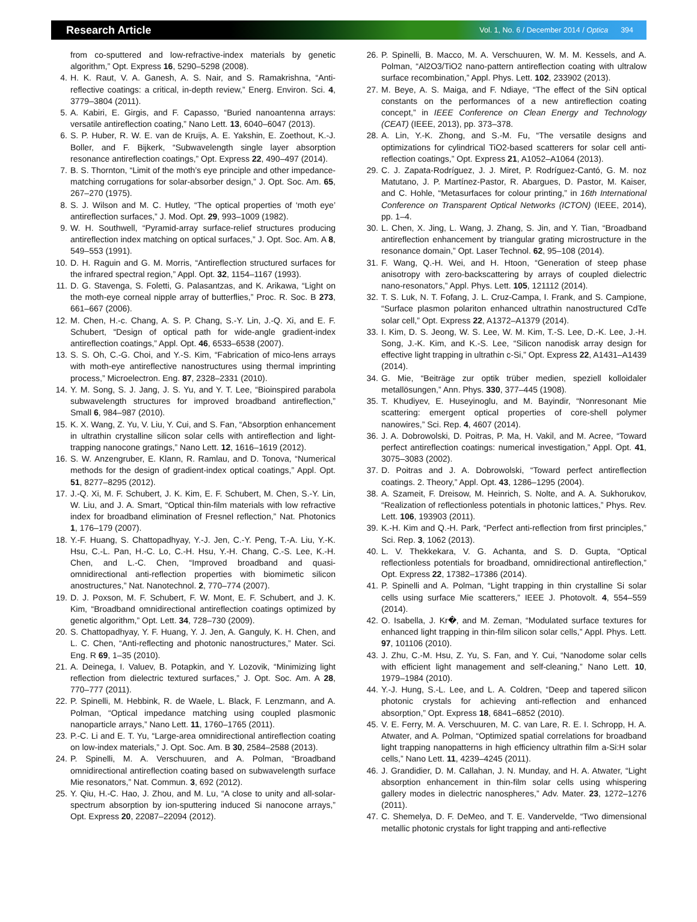Research Article Vol. 1, No. 6 / December 2014 / Optica 394
from co-sputtered and low-refractive-index materials by genetic algorithm,” Opt. Express 16, 5290–5298 (2008).
4. H. K. Raut, V. A. Ganesh, A. S. Nair, and S. Ramakrishna, “Anti-reflective coatings: a critical, in-depth review,” Energ. Environ. Sci. 4, 3779–3804 (2011).
5. A. Kabiri, E. Girgis, and F. Capasso, “Buried nanoantenna arrays: versatile antireflection coating,” Nano Lett. 13, 6040–6047 (2013).
6. S. P. Huber, R. W. E. van de Kruijs, A. E. Yakshin, E. Zoethout, K.-J. Boller, and F. Bijkerk, “Subwavelength single layer absorption resonance antireflection coatings,” Opt. Express 22, 490–497 (2014).
7. B. S. Thornton, “Limit of the moth’s eye principle and other impedance-matching corrugations for solar-absorber design,” J. Opt. Soc. Am. 65, 267–270 (1975).
8. S. J. Wilson and M. C. Hutley, “The optical properties of ‘moth eye’ antireflection surfaces,” J. Mod. Opt. 29, 993–1009 (1982).
9. W. H. Southwell, “Pyramid-array surface-relief structures producing antireflection index matching on optical surfaces,” J. Opt. Soc. Am. A 8, 549–553 (1991).
10. D. H. Raguin and G. M. Morris, “Antireflection structured surfaces for the infrared spectral region,” Appl. Opt. 32, 1154–1167 (1993).
11. D. G. Stavenga, S. Foletti, G. Palasantzas, and K. Arikawa, “Light on the moth-eye corneal nipple array of butterflies,” Proc. R. Soc. B 273, 661–667 (2006).
12. M. Chen, H.-c. Chang, A. S. P. Chang, S.-Y. Lin, J.-Q. Xi, and E. F. Schubert, “Design of optical path for wide-angle gradient-index antireflection coatings,” Appl. Opt. 46, 6533–6538 (2007).
13. S. S. Oh, C.-G. Choi, and Y.-S. Kim, “Fabrication of mico-lens arrays with moth-eye antireflective nanostructures using thermal imprinting process,” Microelectron. Eng. 87, 2328–2331 (2010).
14. Y. M. Song, S. J. Jang, J. S. Yu, and Y. T. Lee, “Bioinspired parabola subwavelength structures for improved broadband antireflection,” Small 6, 984–987 (2010).
15. K. X. Wang, Z. Yu, V. Liu, Y. Cui, and S. Fan, “Absorption enhancement in ultrathin crystalline silicon solar cells with antireflection and light-trapping nanocone gratings,” Nano Lett. 12, 1616–1619 (2012).
16. S. W. Anzengruber, E. Klann, R. Ramlau, and D. Tonova, “Numerical methods for the design of gradient-index optical coatings,” Appl. Opt. 51, 8277–8295 (2012).
17. J.-Q. Xi, M. F. Schubert, J. K. Kim, E. F. Schubert, M. Chen, S.-Y. Lin, W. Liu, and J. A. Smart, “Optical thin-film materials with low refractive index for broadband elimination of Fresnel reflection,” Nat. Photonics 1, 176–179 (2007).
18. Y.-F. Huang, S. Chattopadhyay, Y.-J. Jen, C.-Y. Peng, T.-A. Liu, Y.-K. Hsu, C.-L. Pan, H.-C. Lo, C.-H. Hsu, Y.-H. Chang, C.-S. Lee, K.-H. Chen, and L.-C. Chen, “Improved broadband and quasi-omnidirectional anti-reflection properties with biomimetic silicon anostructures,” Nat. Nanotechnol. 2, 770–774 (2007).
19. D. J. Poxson, M. F. Schubert, F. W. Mont, E. F. Schubert, and J. K. Kim, “Broadband omnidirectional antireflection coatings optimized by genetic algorithm,” Opt. Lett. 34, 728–730 (2009).
20. S. Chattopadhyay, Y. F. Huang, Y. J. Jen, A. Ganguly, K. H. Chen, and L. C. Chen, “Anti-reflecting and photonic nanostructures,” Mater. Sci. Eng. R 69, 1–35 (2010).
21. A. Deinega, I. Valuev, B. Potapkin, and Y. Lozovik, “Minimizing light reflection from dielectric textured surfaces,” J. Opt. Soc. Am. A 28, 770–777 (2011).
22. P. Spinelli, M. Hebbink, R. de Waele, L. Black, F. Lenzmann, and A. Polman, “Optical impedance matching using coupled plasmonic nanoparticle arrays,” Nano Lett. 11, 1760–1765 (2011).
23. P.-C. Li and E. T. Yu, “Large-area omnidirectional antireflection coating on low-index materials,” J. Opt. Soc. Am. B 30, 2584–2588 (2013).
24. P. Spinelli, M. A. Verschuuren, and A. Polman, “Broadband omnidirectional antireflection coating based on subwavelength surface Mie resonators,” Nat. Commun. 3, 692 (2012).
25. Y. Qiu, H.-C. Hao, J. Zhou, and M. Lu, “A close to unity and all-solar-spectrum absorption by ion-sputtering induced Si nanocone arrays,” Opt. Express 20, 22087–22094 (2012).
26. P. Spinelli, B. Macco, M. A. Verschuuren, W. M. M. Kessels, and A. Polman, “Al2O3/TiO2 nano-pattern antireflection coating with ultralow surface recombination,” Appl. Phys. Lett. 102, 233902 (2013).
27. M. Beye, A. S. Maiga, and F. Ndiaye, “The effect of the SiN optical constants on the performances of a new antireflection coating concept,” in IEEE Conference on Clean Energy and Technology (CEAT) (IEEE, 2013), pp. 373–378.
28. A. Lin, Y.-K. Zhong, and S.-M. Fu, “The versatile designs and optimizations for cylindrical TiO2-based scatterers for solar cell anti-reflection coatings,” Opt. Express 21, A1052–A1064 (2013).
29. C. J. Zapata-Rodríguez, J. J. Miret, P. Rodríguez-Cantó, G. M. noz Matutano, J. P. Martínez-Pastor, R. Abargues, D. Pastor, M. Kaiser, and C. Hohle, “Metasurfaces for colour printing,” in 16th International Conference on Transparent Optical Networks (ICTON) (IEEE, 2014), pp. 1–4.
30. L. Chen, X. Jing, L. Wang, J. Zhang, S. Jin, and Y. Tian, “Broadband antireflection enhancement by triangular grating microstructure in the resonance domain,” Opt. Laser Technol. 62, 95–108 (2014).
31. F. Wang, Q.-H. Wei, and H. Htoon, “Generation of steep phase anisotropy with zero-backscattering by arrays of coupled dielectric nano-resonators,” Appl. Phys. Lett. 105, 121112 (2014).
32. T. S. Luk, N. T. Fofang, J. L. Cruz-Campa, I. Frank, and S. Campione, “Surface plasmon polariton enhanced ultrathin nanostructured CdTe solar cell,” Opt. Express 22, A1372–A1379 (2014).
33. I. Kim, D. S. Jeong, W. S. Lee, W. M. Kim, T.-S. Lee, D.-K. Lee, J.-H. Song, J.-K. Kim, and K.-S. Lee, “Silicon nanodisk array design for effective light trapping in ultrathin c-Si,” Opt. Express 22, A1431–A1439 (2014).
34. G. Mie, “Beiträge zur optik trüber medien, speziell kolloidaler metallösungen,” Ann. Phys. 330, 377–445 (1908).
35. T. Khudiyev, E. Huseyinoglu, and M. Bayindir, “Nonresonant Mie scattering: emergent optical properties of core-shell polymer nanowires,” Sci. Rep. 4, 4607 (2014).
36. J. A. Dobrowolski, D. Poitras, P. Ma, H. Vakil, and M. Acree, “Toward perfect antireflection coatings: numerical investigation,” Appl. Opt. 41, 3075–3083 (2002).
37. D. Poitras and J. A. Dobrowolski, “Toward perfect antireflection coatings. 2. Theory,” Appl. Opt. 43, 1286–1295 (2004).
38. A. Szameit, F. Dreisow, M. Heinrich, S. Nolte, and A. A. Sukhorukov, “Realization of reflectionless potentials in photonic lattices,” Phys. Rev. Lett. 106, 193903 (2011).
39. K.-H. Kim and Q.-H. Park, “Perfect anti-reflection from first principles,” Sci. Rep. 3, 1062 (2013).
40. L. V. Thekkekara, V. G. Achanta, and S. D. Gupta, “Optical reflectionless potentials for broadband, omnidirectional antireflection,” Opt. Express 22, 17382–17386 (2014).
41. P. Spinelli and A. Polman, “Light trapping in thin crystalline Si solar cells using surface Mie scatterers,” IEEE J. Photovolt. 4, 554–559 (2014).
42. O. Isabella, J. Kr�, and M. Zeman, “Modulated surface textures for enhanced light trapping in thin-film silicon solar cells,” Appl. Phys. Lett. 97, 101106 (2010).
43. J. Zhu, C.-M. Hsu, Z. Yu, S. Fan, and Y. Cui, “Nanodome solar cells with efficient light management and self-cleaning,” Nano Lett. 10, 1979–1984 (2010).
44. Y.-J. Hung, S.-L. Lee, and L. A. Coldren, “Deep and tapered silicon photonic crystals for achieving anti-reflection and enhanced absorption,” Opt. Express 18, 6841–6852 (2010).
45. V. E. Ferry, M. A. Verschuuren, M. C. van Lare, R. E. I. Schropp, H. A. Atwater, and A. Polman, “Optimized spatial correlations for broadband light trapping nanopatterns in high efficiency ultrathin film a-Si:H solar cells,” Nano Lett. 11, 4239–4245 (2011).
46. J. Grandidier, D. M. Callahan, J. N. Munday, and H. A. Atwater, “Light absorption enhancement in thin-film solar cells using whispering gallery modes in dielectric nanospheres,” Adv. Mater. 23, 1272–1276 (2011).
47. C. Shemelya, D. F. DeMeo, and T. E. Vandervelde, “Two dimensional metallic photonic crystals for light trapping and anti-reflective